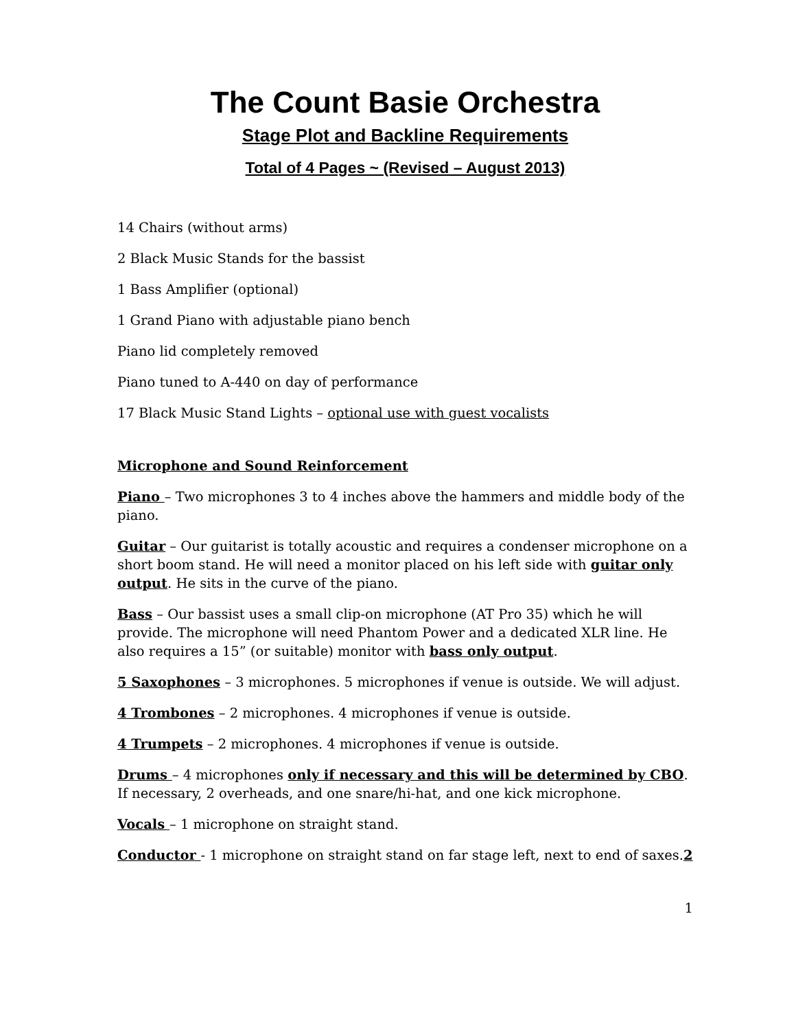The Count Basie Orchestra
Stage Plot and Backline Requirements
Total of 4 Pages ~ (Revised – August 2013)
14 Chairs (without arms)
2 Black Music Stands for the bassist
1 Bass Amplifier (optional)
1 Grand Piano with adjustable piano bench
Piano lid completely removed
Piano tuned to A-440 on day of performance
17 Black Music Stand Lights – optional use with guest vocalists
Microphone and Sound Reinforcement
Piano – Two microphones 3 to 4 inches above the hammers and middle body of the piano.
Guitar – Our guitarist is totally acoustic and requires a condenser microphone on a short boom stand. He will need a monitor placed on his left side with guitar only output. He sits in the curve of the piano.
Bass – Our bassist uses a small clip-on microphone (AT Pro 35) which he will provide. The microphone will need Phantom Power and a dedicated XLR line. He also requires a 15” (or suitable) monitor with bass only output.
5 Saxophones – 3 microphones. 5 microphones if venue is outside. We will adjust.
4 Trombones – 2 microphones. 4 microphones if venue is outside.
4 Trumpets – 2 microphones. 4 microphones if venue is outside.
Drums – 4 microphones only if necessary and this will be determined by CBO. If necessary, 2 overheads, and one snare/hi-hat, and one kick microphone.
Vocals – 1 microphone on straight stand.
Conductor - 1 microphone on straight stand on far stage left, next to end of saxes.2
1